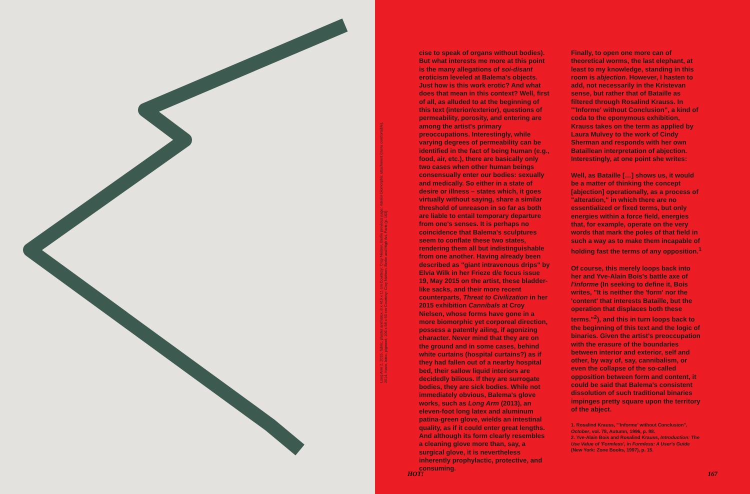Long Arm 2, 2015, fabric, plaster and latex, 8 x 419 x 11 cm Courtesy: Croy Nielsen, Berlin previous page: Interior biomorphic attachment (more comfortable), 2014, foam, latex, pigment, 106 x 58 x 50 cm Courtesy: Croy Nielsen, Berlin and High Art, Paris (p. 163)
cise to speak of organs without bodies). But what interests me more at this point is the many allegations of soi-disant eroticism leveled at Balema's objects. Just how is this work erotic? And what does that mean in this context? Well, first of all, as alluded to at the beginning of this text (interior/exterior), questions of permeability, porosity, and entering are among the artist's primary preoccupations. Interestingly, while varying degrees of permeability can be identified in the fact of being human (e.g., food, air, etc.), there are basically only two cases when other human beings consensually enter our bodies: sexually and medically. So either in a state of desire or illness – states which, it goes virtually without saying, share a similar threshold of unreason in so far as both are liable to entail temporary departure from one's senses. It is perhaps no coincidence that Balema's sculptures seem to conflate these two states, rendering them all but indistinguishable from one another. Having already been described as "giant intravenous drips" by Elvia Wilk in her Frieze d/e focus issue 19, May 2015 on the artist, these bladder-like sacks, and their more recent counterparts, Threat to Civilization in her 2015 exhibition Cannibals at Croy Nielsen, whose forms have gone in a more biomorphic yet corporeal direction, possess a patently ailing, if agonizing character. Never mind that they are on the ground and in some cases, behind white curtains (hospital curtains?) as if they had fallen out of a nearby hospital bed, their sallow liquid interiors are decidedly bilious. If they are surrogate bodies, they are sick bodies. While not immediately obvious, Balema's glove works, such as Long Arm (2013), an eleven-foot long latex and aluminum patina-green glove, wields an intestinal quality, as if it could enter great lengths. And although its form clearly resembles a cleaning glove more than, say, a surgical glove, it is nevertheless inherently prophylactic, protective, and consuming.
Finally, to open one more can of theoretical worms, the last elephant, at least to my knowledge, standing in this room is abjection. However, I hasten to add, not necessarily in the Kristevan sense, but rather that of Bataille as filtered through Rosalind Krauss. In "'Informe' without Conclusion", a kind of coda to the eponymous exhibition, Krauss takes on the term as applied by Laura Mulvey to the work of Cindy Sherman and responds with her own Bataillean interpretation of abjection. Interestingly, at one point she writes:
Well, as Bataille […] shows us, it would be a matter of thinking the concept [abjection] operationally, as a process of "alteration," in which there are no essentialized or fixed terms, but only energies within a force field, energies that, for example, operate on the very words that mark the poles of that field in such a way as to make them incapable of holding fast the terms of any opposition.<sup>1</sup>
Of course, this merely loops back into her and Yve-Alain Bois's battle axe of l'informe (In seeking to define it, Bois writes, "It is neither the 'form' nor the 'content' that interests Bataille, but the operation that displaces both these terms."<sup>2</sup>), and this in turn loops back to the beginning of this text and the logic of binaries. Given the artist's preoccupation with the erasure of the boundaries between interior and exterior, self and other, by way of, say, cannibalism, or even the collapse of the so-called opposition between form and content, it could be said that Balema's consistent dissolution of such traditional binaries impinges pretty square upon the territory of the abject.
1. Rosalind Krauss, "'Informe' without Conclusion", October, vol. 78, Autumn, 1996, p. 98.
2. Yve-Alain Bois and Rosalind Krauss, Introduction: The Use Value of 'Formless', in Formless: A User's Guide (New York: Zone Books, 1997), p. 15.
HOT! 167